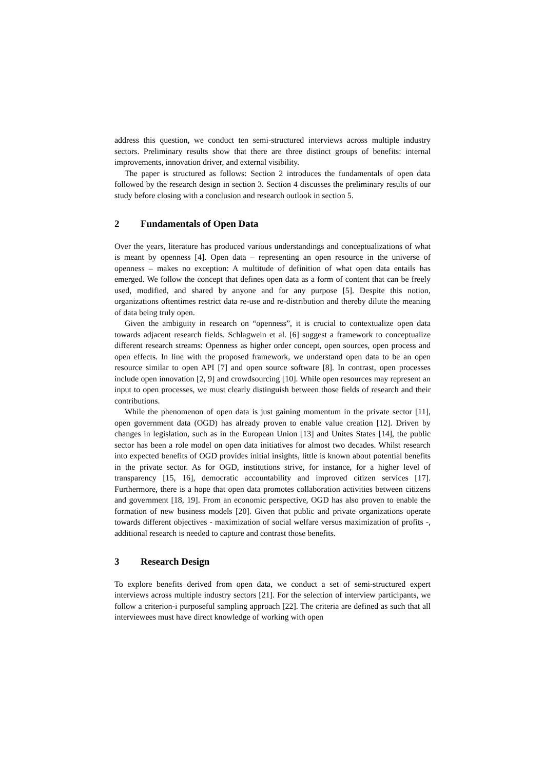address this question, we conduct ten semi-structured interviews across multiple industry sectors. Preliminary results show that there are three distinct groups of benefits: internal improvements, innovation driver, and external visibility.
The paper is structured as follows: Section 2 introduces the fundamentals of open data followed by the research design in section 3. Section 4 discusses the preliminary results of our study before closing with a conclusion and research outlook in section 5.
2 Fundamentals of Open Data
Over the years, literature has produced various understandings and conceptualizations of what is meant by openness [4]. Open data – representing an open resource in the universe of openness – makes no exception: A multitude of definition of what open data entails has emerged. We follow the concept that defines open data as a form of content that can be freely used, modified, and shared by anyone and for any purpose [5]. Despite this notion, organizations oftentimes restrict data re-use and re-distribution and thereby dilute the meaning of data being truly open.
Given the ambiguity in research on “openness”, it is crucial to contextualize open data towards adjacent research fields. Schlagwein et al. [6] suggest a framework to conceptualize different research streams: Openness as higher order concept, open sources, open process and open effects. In line with the proposed framework, we understand open data to be an open resource similar to open API [7] and open source software [8]. In contrast, open processes include open innovation [2, 9] and crowdsourcing [10]. While open resources may represent an input to open processes, we must clearly distinguish between those fields of research and their contributions.
While the phenomenon of open data is just gaining momentum in the private sector [11], open government data (OGD) has already proven to enable value creation [12]. Driven by changes in legislation, such as in the European Union [13] and Unites States [14], the public sector has been a role model on open data initiatives for almost two decades. Whilst research into expected benefits of OGD provides initial insights, little is known about potential benefits in the private sector. As for OGD, institutions strive, for instance, for a higher level of transparency [15, 16], democratic accountability and improved citizen services [17]. Furthermore, there is a hope that open data promotes collaboration activities between citizens and government [18, 19]. From an economic perspective, OGD has also proven to enable the formation of new business models [20]. Given that public and private organizations operate towards different objectives - maximization of social welfare versus maximization of profits -, additional research is needed to capture and contrast those benefits.
3 Research Design
To explore benefits derived from open data, we conduct a set of semi-structured expert interviews across multiple industry sectors [21]. For the selection of interview participants, we follow a criterion-i purposeful sampling approach [22]. The criteria are defined as such that all interviewees must have direct knowledge of working with open